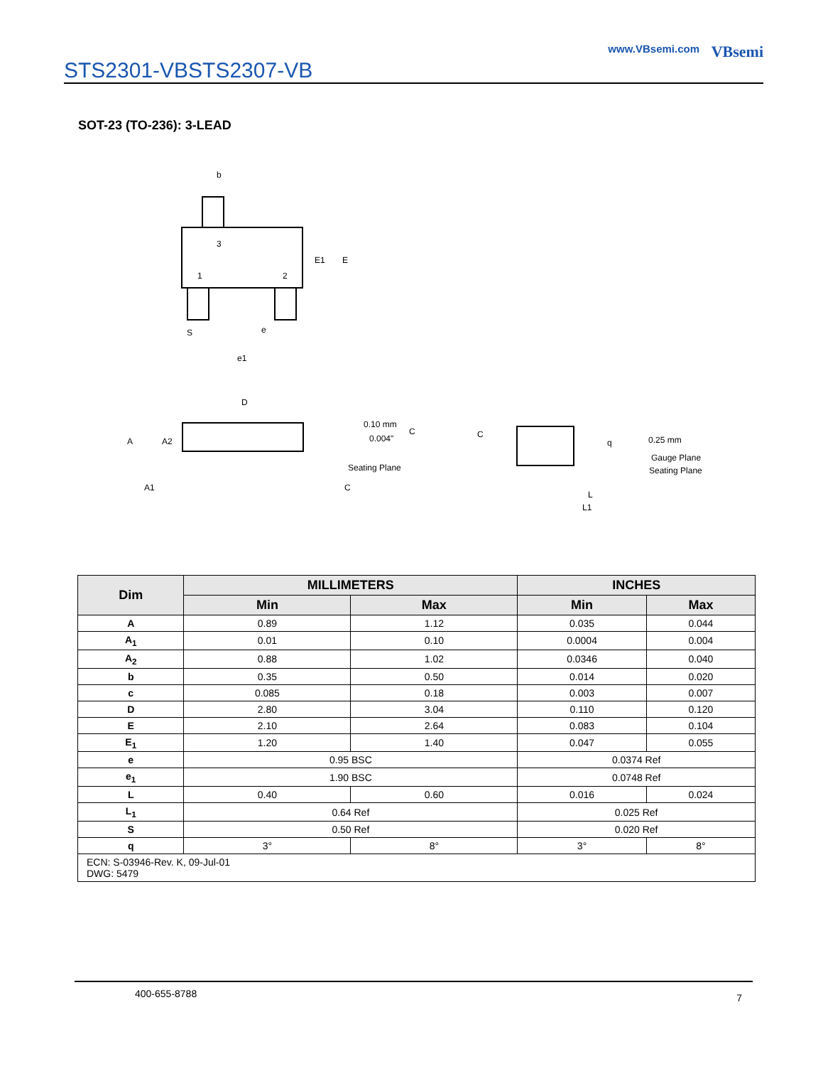STS2301-VBSTS2307-VB
VBsemi
www.VBsemi.com
SOT-23 (TO-236): 3-LEAD
b
3
1
2
E1
E
S
e
e1
D
A
A2
A1
0.10 mm
0.004"
C
Seating Plane
C
C
q
0.25 mm
Gauge Plane
Seating Plane
L
L1
| Dim | MILLIMETERS | | INCHES | |
| --- | --- | --- | --- | --- |
| | Min | Max | Min | Max |
| A | 0.89 | 1.12 | 0.035 | 0.044 |
| A<sub>1</sub> | 0.01 | 0.10 | 0.0004 | 0.004 |
| A<sub>2</sub> | 0.88 | 1.02 | 0.0346 | 0.040 |
| b | 0.35 | 0.50 | 0.014 | 0.020 |
| c | 0.085 | 0.18 | 0.003 | 0.007 |
| D | 2.80 | 3.04 | 0.110 | 0.120 |
| E | 2.10 | 2.64 | 0.083 | 0.104 |
| E<sub>1</sub> | 1.20 | 1.40 | 0.047 | 0.055 |
| e | 0.95 BSC | | 0.0374 Ref | |
| e<sub>1</sub> | 1.90 BSC | | 0.0748 Ref | |
| L | 0.40 | 0.60 | 0.016 | 0.024 |
| L<sub>1</sub> | 0.64 Ref | | 0.025 Ref | |
| S | 0.50 Ref | | 0.020 Ref | |
| q | 3° | 8° | 3° | 8° |
| ECN: S-03946-Rev. K, 09-Jul-01 DWG: 5479 | | | | |
400-655-8788 7